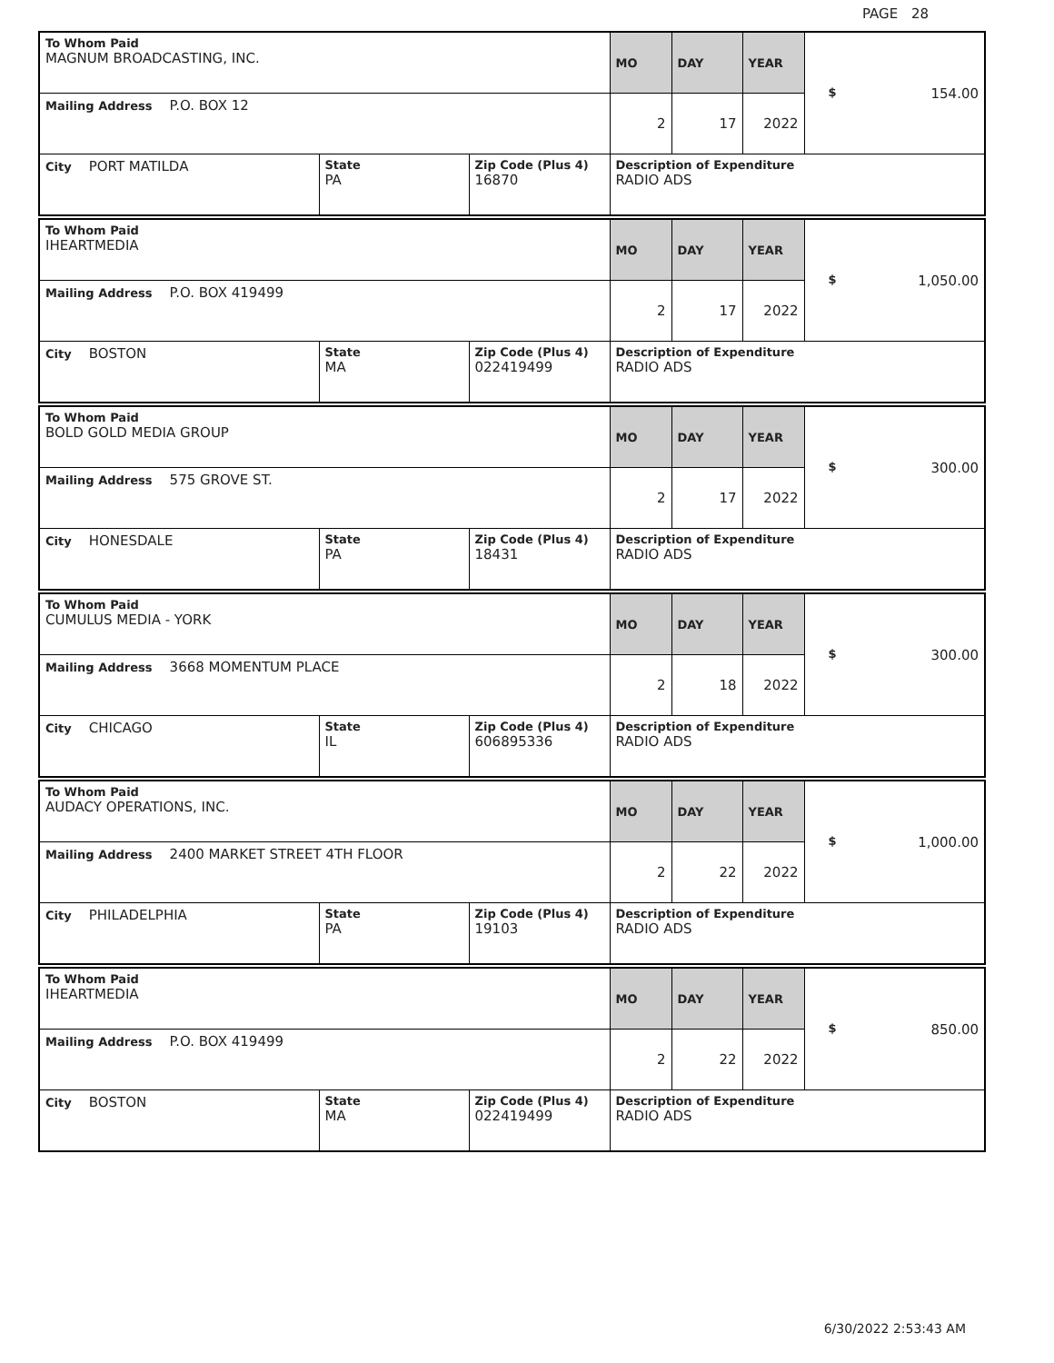PAGE 28
| To Whom Paid MAGNUM BROADCASTING, INC. | | | MO | DAY | YEAR | $ 154.00 |
| Mailing Address P.O. BOX 12 | | | 2 | 17 | 2022 | |
| City PORT MATILDA | State PA | Zip Code (Plus 4) 16870 | Description of Expenditure RADIO ADS | | | |
| To Whom Paid IHEARTMEDIA | | | MO | DAY | YEAR | $ 1,050.00 |
| Mailing Address P.O. BOX 419499 | | | 2 | 17 | 2022 | |
| City BOSTON | State MA | Zip Code (Plus 4) 022419499 | Description of Expenditure RADIO ADS | | | |
| To Whom Paid BOLD GOLD MEDIA GROUP | | | MO | DAY | YEAR | $ 300.00 |
| Mailing Address 575 GROVE ST. | | | 2 | 17 | 2022 | |
| City HONESDALE | State PA | Zip Code (Plus 4) 18431 | Description of Expenditure RADIO ADS | | | |
| To Whom Paid CUMULUS MEDIA - YORK | | | MO | DAY | YEAR | $ 300.00 |
| Mailing Address 3668 MOMENTUM PLACE | | | 2 | 18 | 2022 | |
| City CHICAGO | State IL | Zip Code (Plus 4) 606895336 | Description of Expenditure RADIO ADS | | | |
| To Whom Paid AUDACY OPERATIONS, INC. | | | MO | DAY | YEAR | $ 1,000.00 |
| Mailing Address 2400 MARKET STREET 4TH FLOOR | | | 2 | 22 | 2022 | |
| City PHILADELPHIA | State PA | Zip Code (Plus 4) 19103 | Description of Expenditure RADIO ADS | | | |
| To Whom Paid IHEARTMEDIA | | | MO | DAY | YEAR | $ 850.00 |
| Mailing Address P.O. BOX 419499 | | | 2 | 22 | 2022 | |
| City BOSTON | State MA | Zip Code (Plus 4) 022419499 | Description of Expenditure RADIO ADS | | | |
6/30/2022 2:53:43 AM